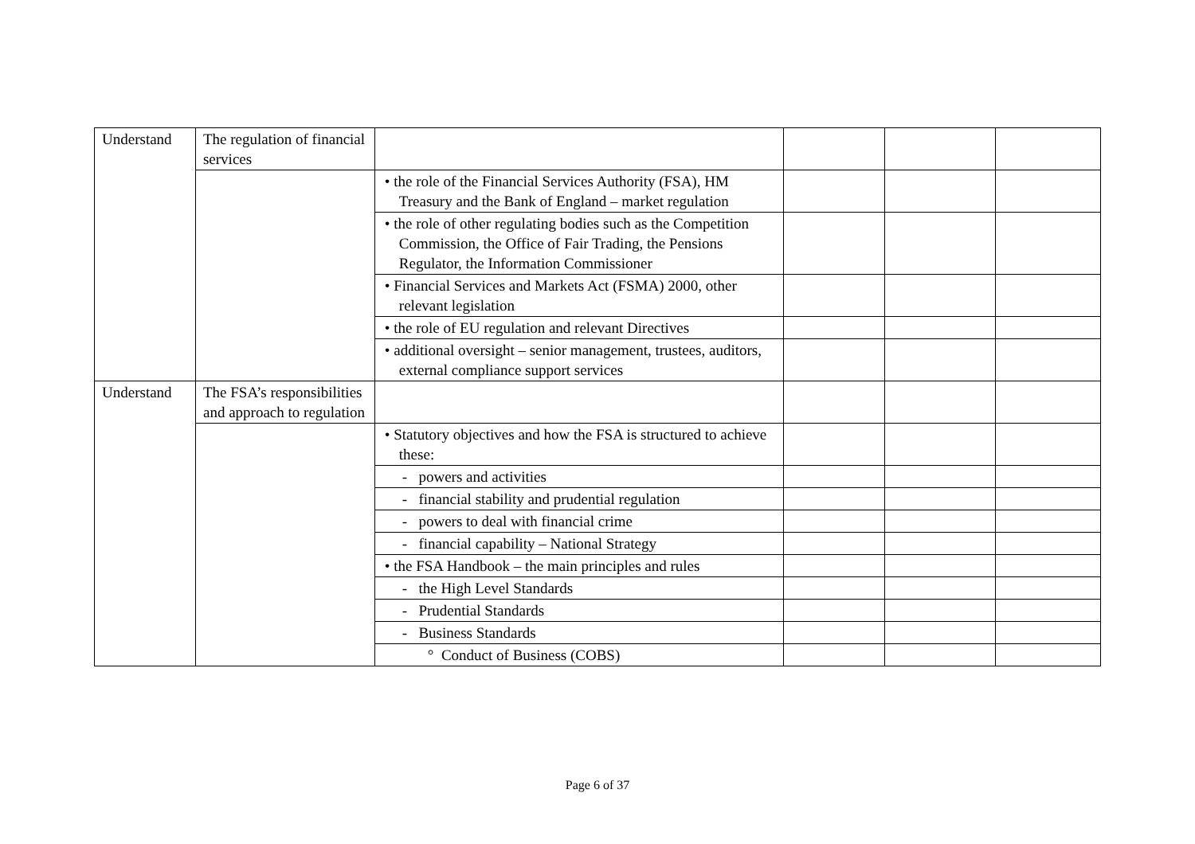| Understand | The regulation of financial services | | | | |
| | | • the role of the Financial Services Authority (FSA), HM Treasury and the Bank of England – market regulation | | | |
| | | • the role of other regulating bodies such as the Competition Commission, the Office of Fair Trading, the Pensions Regulator, the Information Commissioner | | | |
| | | • Financial Services and Markets Act (FSMA) 2000, other relevant legislation | | | |
| | | • the role of EU regulation and relevant Directives | | | |
| | | • additional oversight – senior management, trustees, auditors, external compliance support services | | | |
| Understand | The FSA’s responsibilities and approach to regulation | | | | |
| | | • Statutory objectives and how the FSA is structured to achieve these: | | | |
| | | - powers and activities | | | |
| | | - financial stability and prudential regulation | | | |
| | | - powers to deal with financial crime | | | |
| | | - financial capability – National Strategy | | | |
| | | • the FSA Handbook – the main principles and rules | | | |
| | | - the High Level Standards | | | |
| | | - Prudential Standards | | | |
| | | - Business Standards | | | |
| | | ° Conduct of Business (COBS) | | | |
Page 6 of 37